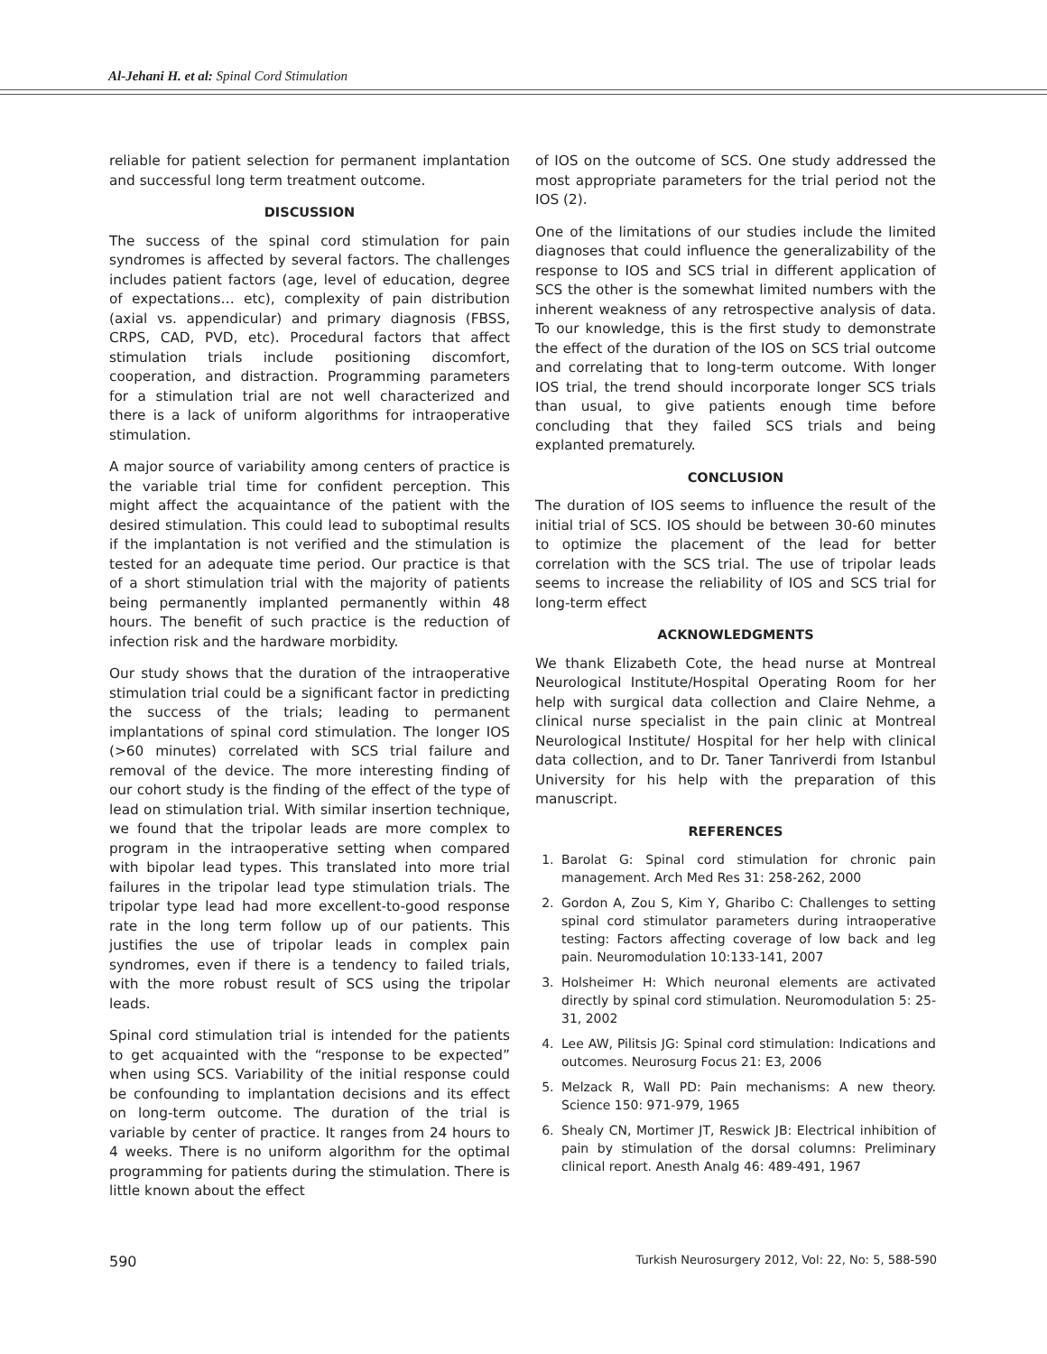Al-Jehani H. et al: Spinal Cord Stimulation
reliable for patient selection for permanent implantation and successful long term treatment outcome.
DISCUSSION
The success of the spinal cord stimulation for pain syndromes is affected by several factors. The challenges includes patient factors (age, level of education, degree of expectations… etc), complexity of pain distribution (axial vs. appendicular) and primary diagnosis (FBSS, CRPS, CAD, PVD, etc). Procedural factors that affect stimulation trials include positioning discomfort, cooperation, and distraction. Programming parameters for a stimulation trial are not well characterized and there is a lack of uniform algorithms for intraoperative stimulation.
A major source of variability among centers of practice is the variable trial time for confident perception. This might affect the acquaintance of the patient with the desired stimulation. This could lead to suboptimal results if the implantation is not verified and the stimulation is tested for an adequate time period. Our practice is that of a short stimulation trial with the majority of patients being permanently implanted permanently within 48 hours. The benefit of such practice is the reduction of infection risk and the hardware morbidity.
Our study shows that the duration of the intraoperative stimulation trial could be a significant factor in predicting the success of the trials; leading to permanent implantations of spinal cord stimulation. The longer IOS (>60 minutes) correlated with SCS trial failure and removal of the device. The more interesting finding of our cohort study is the finding of the effect of the type of lead on stimulation trial. With similar insertion technique, we found that the tripolar leads are more complex to program in the intraoperative setting when compared with bipolar lead types. This translated into more trial failures in the tripolar lead type stimulation trials. The tripolar type lead had more excellent-to-good response rate in the long term follow up of our patients. This justifies the use of tripolar leads in complex pain syndromes, even if there is a tendency to failed trials, with the more robust result of SCS using the tripolar leads.
Spinal cord stimulation trial is intended for the patients to get acquainted with the “response to be expected” when using SCS. Variability of the initial response could be confounding to implantation decisions and its effect on long-term outcome. The duration of the trial is variable by center of practice. It ranges from 24 hours to 4 weeks. There is no uniform algorithm for the optimal programming for patients during the stimulation. There is little known about the effect
of IOS on the outcome of SCS. One study addressed the most appropriate parameters for the trial period not the IOS (2).
One of the limitations of our studies include the limited diagnoses that could influence the generalizability of the response to IOS and SCS trial in different application of SCS the other is the somewhat limited numbers with the inherent weakness of any retrospective analysis of data. To our knowledge, this is the first study to demonstrate the effect of the duration of the IOS on SCS trial outcome and correlating that to long-term outcome. With longer IOS trial, the trend should incorporate longer SCS trials than usual, to give patients enough time before concluding that they failed SCS trials and being explanted prematurely.
CONCLUSION
The duration of IOS seems to influence the result of the initial trial of SCS. IOS should be between 30-60 minutes to optimize the placement of the lead for better correlation with the SCS trial. The use of tripolar leads seems to increase the reliability of IOS and SCS trial for long-term effect
ACKNOWLEDGMENTS
We thank Elizabeth Cote, the head nurse at Montreal Neurological Institute/Hospital Operating Room for her help with surgical data collection and Claire Nehme, a clinical nurse specialist in the pain clinic at Montreal Neurological Institute/ Hospital for her help with clinical data collection, and to Dr. Taner Tanriverdi from Istanbul University for his help with the preparation of this manuscript.
REFERENCES
1. Barolat G: Spinal cord stimulation for chronic pain management. Arch Med Res 31: 258-262, 2000
2. Gordon A, Zou S, Kim Y, Gharibo C: Challenges to setting spinal cord stimulator parameters during intraoperative testing: Factors affecting coverage of low back and leg pain. Neuromodulation 10:133-141, 2007
3. Holsheimer H: Which neuronal elements are activated directly by spinal cord stimulation. Neuromodulation 5: 25-31, 2002
4. Lee AW, Pilitsis JG: Spinal cord stimulation: Indications and outcomes. Neurosurg Focus 21: E3, 2006
5. Melzack R, Wall PD: Pain mechanisms: A new theory. Science 150: 971-979, 1965
6. Shealy CN, Mortimer JT, Reswick JB: Electrical inhibition of pain by stimulation of the dorsal columns: Preliminary clinical report. Anesth Analg 46: 489-491, 1967
590 Turkish Neurosurgery 2012, Vol: 22, No: 5, 588-590